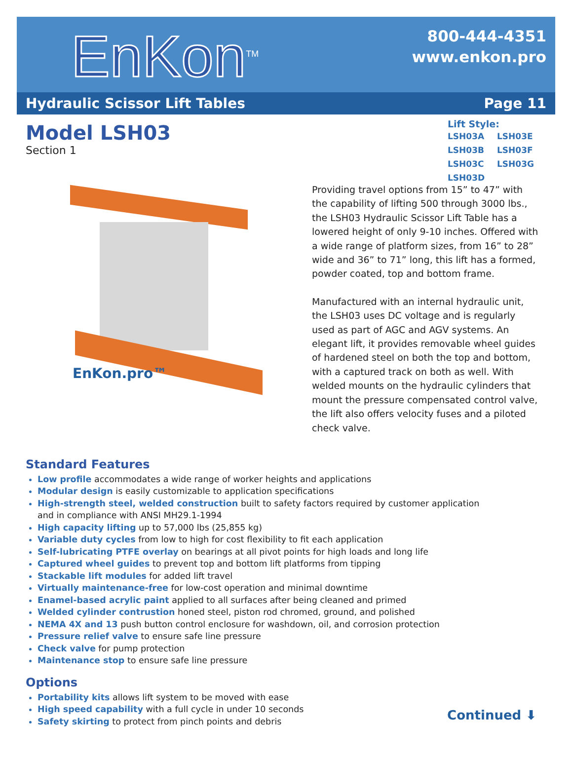EnKon<sup>TM</sup>
800-444-4351
www.enkon.pro
Hydraulic Scissor Lift Tables Page 11
Model LSH03
Section 1
Lift Style:
LSH03A LSH03E LSH03B LSH03F LSH03C LSH03G LSH03D
EnKon.pro™
Providing travel options from 15” to 47” with the capability of lifting 500 through 3000 lbs., the LSH03 Hydraulic Scissor Lift Table has a lowered height of only 9-10 inches. Offered with a wide range of platform sizes, from 16” to 28” wide and 36” to 71” long, this lift has a formed, powder coated, top and bottom frame.
Manufactured with an internal hydraulic unit, the LSH03 uses DC voltage and is regularly used as part of AGC and AGV systems. An elegant lift, it provides removable wheel guides of hardened steel on both the top and bottom, with a captured track on both as well. With welded mounts on the hydraulic cylinders that mount the pressure compensated control valve, the lift also offers velocity fuses and a piloted check valve.
Standard Features
Low profile accommodates a wide range of worker heights and applications
Modular design is easily customizable to application specifications
High-strength steel, welded construction built to safety factors required by customer application
and in compliance with ANSI MH29.1-1994
High capacity lifting up to 57,000 lbs (25,855 kg)
Variable duty cycles from low to high for cost flexibility to fit each application
Self-lubricating PTFE overlay on bearings at all pivot points for high loads and long life
Captured wheel guides to prevent top and bottom lift platforms from tipping
Stackable lift modules for added lift travel
Virtually maintenance-free for low-cost operation and minimal downtime
Enamel-based acrylic paint applied to all surfaces after being cleaned and primed
Welded cylinder contrustion honed steel, piston rod chromed, ground, and polished
NEMA 4X and 13 push button control enclosure for washdown, oil, and corrosion protection
Pressure relief valve to ensure safe line pressure
Check valve for pump protection
Maintenance stop to ensure safe line pressure
Options
Portability kits allows lift system to be moved with ease
High speed capability with a full cycle in under 10 seconds
Safety skirting to protect from pinch points and debris
Continued ⬇